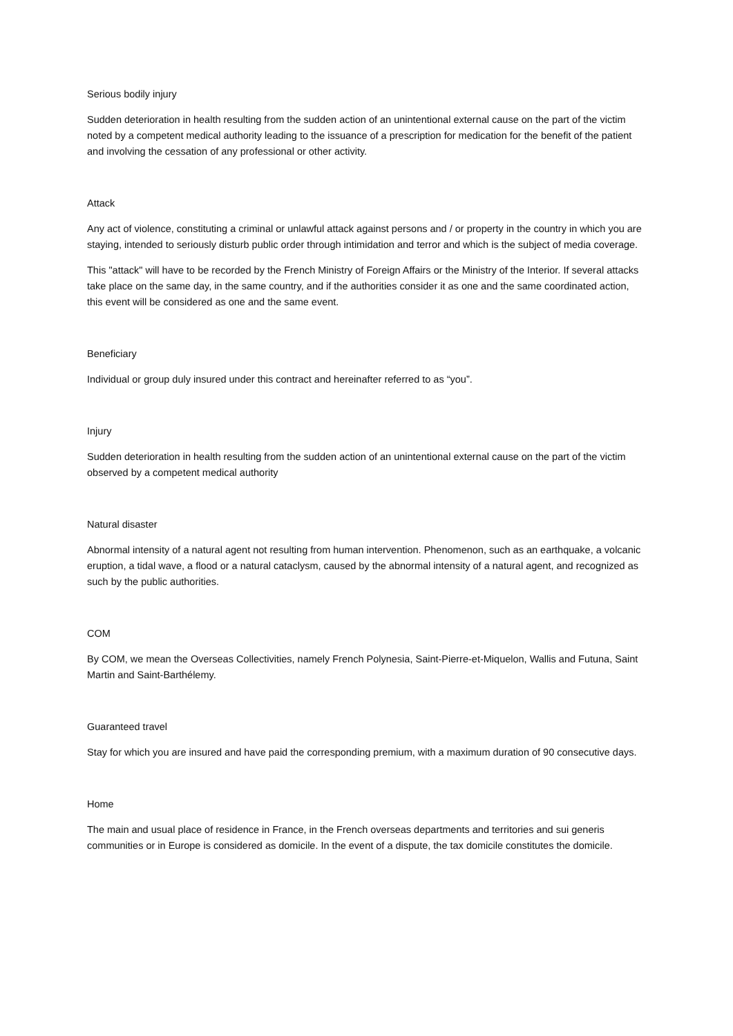Serious bodily injury
Sudden deterioration in health resulting from the sudden action of an unintentional external cause on the part of the victim noted by a competent medical authority leading to the issuance of a prescription for medication for the benefit of the patient and involving the cessation of any professional or other activity.
Attack
Any act of violence, constituting a criminal or unlawful attack against persons and / or property in the country in which you are staying, intended to seriously disturb public order through intimidation and terror and which is the subject of media coverage.
This "attack" will have to be recorded by the French Ministry of Foreign Affairs or the Ministry of the Interior. If several attacks take place on the same day, in the same country, and if the authorities consider it as one and the same coordinated action, this event will be considered as one and the same event.
Beneficiary
Individual or group duly insured under this contract and hereinafter referred to as “you”.
Injury
Sudden deterioration in health resulting from the sudden action of an unintentional external cause on the part of the victim observed by a competent medical authority
Natural disaster
Abnormal intensity of a natural agent not resulting from human intervention. Phenomenon, such as an earthquake, a volcanic eruption, a tidal wave, a flood or a natural cataclysm, caused by the abnormal intensity of a natural agent, and recognized as such by the public authorities.
COM
By COM, we mean the Overseas Collectivities, namely French Polynesia, Saint-Pierre-et-Miquelon, Wallis and Futuna, Saint Martin and Saint-Barthélemy.
Guaranteed travel
Stay for which you are insured and have paid the corresponding premium, with a maximum duration of 90 consecutive days.
Home
The main and usual place of residence in France, in the French overseas departments and territories and sui generis communities or in Europe is considered as domicile. In the event of a dispute, the tax domicile constitutes the domicile.